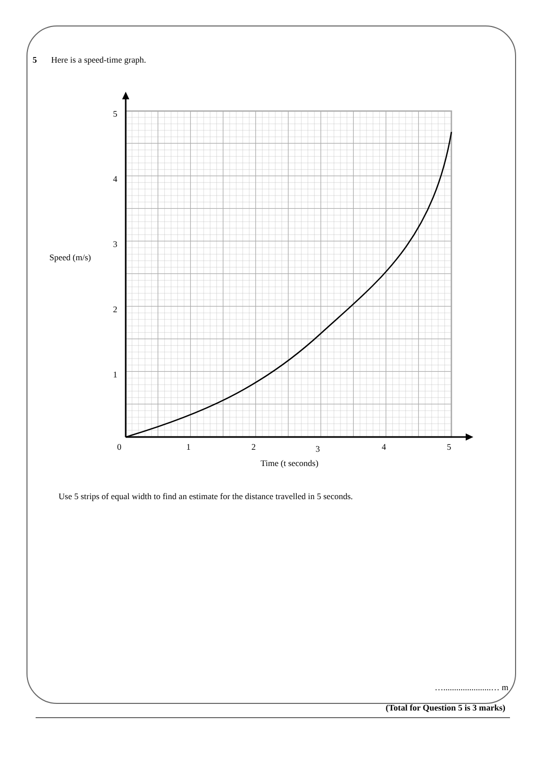5 Here is a speed-time graph.
5
4
3
2
1
0
1
2
3
4
5
Speed (m/s)
Time (t seconds)
Use 5 strips of equal width to find an estimate for the distance travelled in 5 seconds.
…......................… m
(Total for Question 5 is 3 marks)